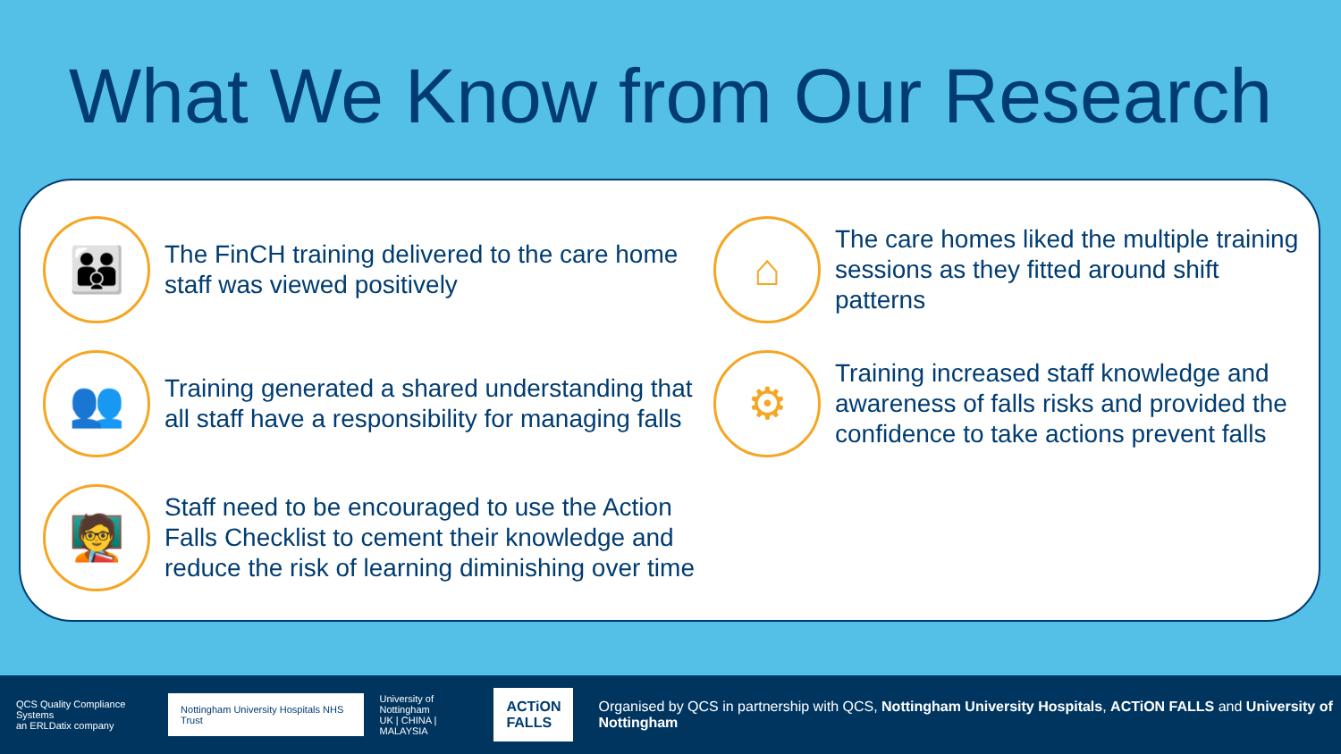What We Know from Our Research
👪
The FinCH training delivered to the care home staff was viewed positively
👥
Training generated a shared understanding that all staff have a responsibility for managing falls
🧑‍🏫
Staff need to be encouraged to use the Action Falls Checklist to cement their knowledge and reduce the risk of learning diminishing over time
⌂
The care homes liked the multiple training sessions as they fitted around shift patterns
⚙
Training increased staff knowledge and awareness of falls risks and provided the confidence to take actions prevent falls
QCS Quality Compliance Systems
an ERLDatix company
Nottingham University Hospitals NHS Trust
University of Nottingham
UK | CHINA | MALAYSIA
ACTiON
FALLS
Organised by QCS in partnership with QCS, Nottingham University Hospitals, ACTiON FALLS and University of Nottingham